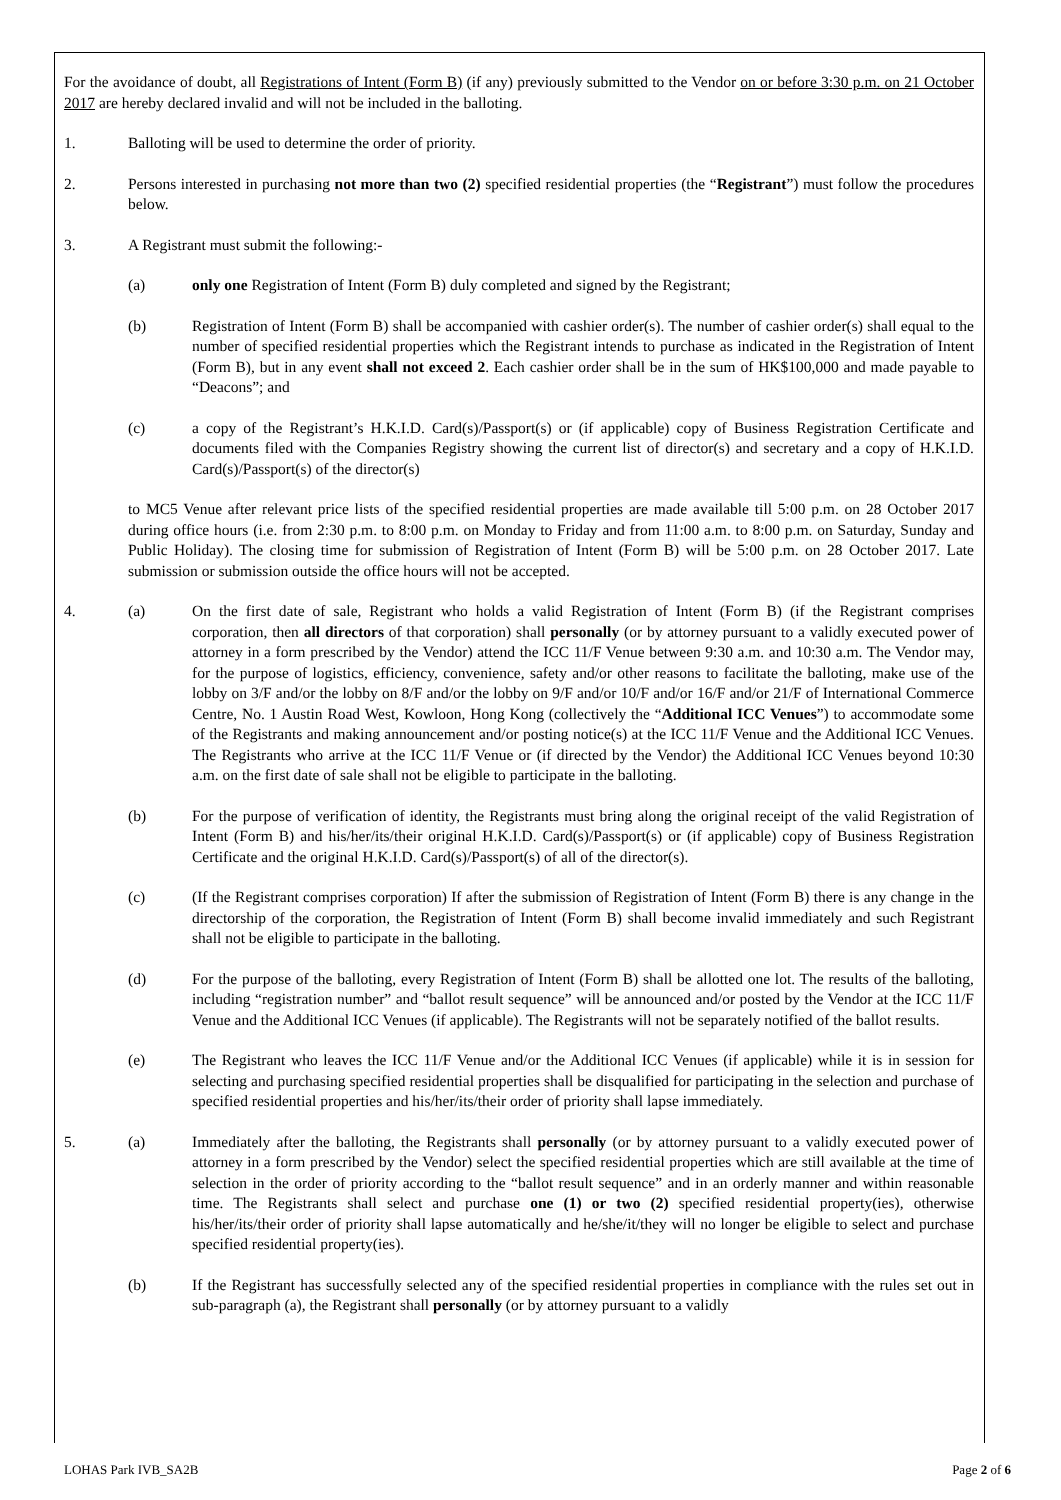For the avoidance of doubt, all Registrations of Intent (Form B) (if any) previously submitted to the Vendor on or before 3:30 p.m. on 21 October 2017 are hereby declared invalid and will not be included in the balloting.
1. Balloting will be used to determine the order of priority.
2. Persons interested in purchasing not more than two (2) specified residential properties (the “Registrant”) must follow the procedures below.
3. A Registrant must submit the following:-
(a) only one Registration of Intent (Form B) duly completed and signed by the Registrant;
(b) Registration of Intent (Form B) shall be accompanied with cashier order(s). The number of cashier order(s) shall equal to the number of specified residential properties which the Registrant intends to purchase as indicated in the Registration of Intent (Form B), but in any event shall not exceed 2. Each cashier order shall be in the sum of HK$100,000 and made payable to “Deacons”; and
(c) a copy of the Registrant’s H.K.I.D. Card(s)/Passport(s) or (if applicable) copy of Business Registration Certificate and documents filed with the Companies Registry showing the current list of director(s) and secretary and a copy of H.K.I.D. Card(s)/Passport(s) of the director(s)
to MC5 Venue after relevant price lists of the specified residential properties are made available till 5:00 p.m. on 28 October 2017 during office hours (i.e. from 2:30 p.m. to 8:00 p.m. on Monday to Friday and from 11:00 a.m. to 8:00 p.m. on Saturday, Sunday and Public Holiday). The closing time for submission of Registration of Intent (Form B) will be 5:00 p.m. on 28 October 2017. Late submission or submission outside the office hours will not be accepted.
4. (a) On the first date of sale, Registrant who holds a valid Registration of Intent (Form B) (if the Registrant comprises corporation, then all directors of that corporation) shall personally (or by attorney pursuant to a validly executed power of attorney in a form prescribed by the Vendor) attend the ICC 11/F Venue between 9:30 a.m. and 10:30 a.m. The Vendor may, for the purpose of logistics, efficiency, convenience, safety and/or other reasons to facilitate the balloting, make use of the lobby on 3/F and/or the lobby on 8/F and/or the lobby on 9/F and/or 10/F and/or 16/F and/or 21/F of International Commerce Centre, No. 1 Austin Road West, Kowloon, Hong Kong (collectively the “Additional ICC Venues”) to accommodate some of the Registrants and making announcement and/or posting notice(s) at the ICC 11/F Venue and the Additional ICC Venues. The Registrants who arrive at the ICC 11/F Venue or (if directed by the Vendor) the Additional ICC Venues beyond 10:30 a.m. on the first date of sale shall not be eligible to participate in the balloting.
(b) For the purpose of verification of identity, the Registrants must bring along the original receipt of the valid Registration of Intent (Form B) and his/her/its/their original H.K.I.D. Card(s)/Passport(s) or (if applicable) copy of Business Registration Certificate and the original H.K.I.D. Card(s)/Passport(s) of all of the director(s).
(c) (If the Registrant comprises corporation) If after the submission of Registration of Intent (Form B) there is any change in the directorship of the corporation, the Registration of Intent (Form B) shall become invalid immediately and such Registrant shall not be eligible to participate in the balloting.
(d) For the purpose of the balloting, every Registration of Intent (Form B) shall be allotted one lot. The results of the balloting, including “registration number” and “ballot result sequence” will be announced and/or posted by the Vendor at the ICC 11/F Venue and the Additional ICC Venues (if applicable). The Registrants will not be separately notified of the ballot results.
(e) The Registrant who leaves the ICC 11/F Venue and/or the Additional ICC Venues (if applicable) while it is in session for selecting and purchasing specified residential properties shall be disqualified for participating in the selection and purchase of specified residential properties and his/her/its/their order of priority shall lapse immediately.
5. (a) Immediately after the balloting, the Registrants shall personally (or by attorney pursuant to a validly executed power of attorney in a form prescribed by the Vendor) select the specified residential properties which are still available at the time of selection in the order of priority according to the “ballot result sequence” and in an orderly manner and within reasonable time. The Registrants shall select and purchase one (1) or two (2) specified residential property(ies), otherwise his/her/its/their order of priority shall lapse automatically and he/she/it/they will no longer be eligible to select and purchase specified residential property(ies).
(b) If the Registrant has successfully selected any of the specified residential properties in compliance with the rules set out in sub-paragraph (a), the Registrant shall personally (or by attorney pursuant to a validly
LOHAS Park IVB_SA2B Page 2 of 6